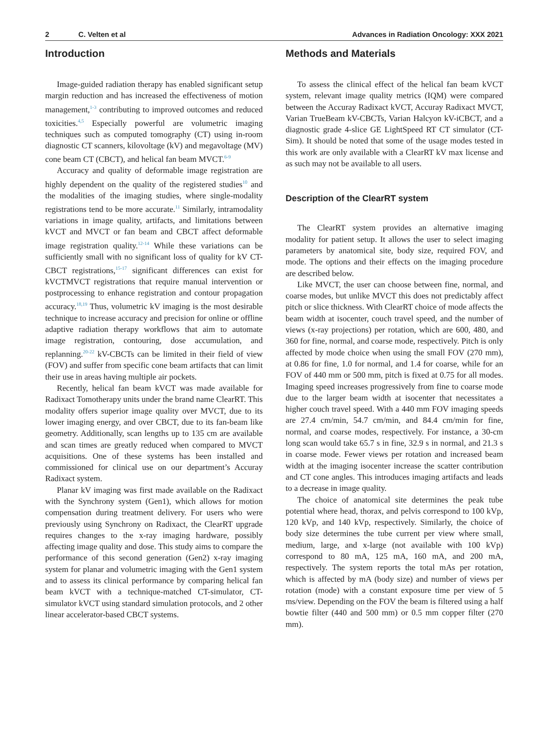2 C. Velten et al Advances in Radiation Oncology: XXX 2021
Introduction
Image-guided radiation therapy has enabled significant setup margin reduction and has increased the effectiveness of motion management,<sup>1-3</sup> contributing to improved outcomes and reduced toxicities.<sup>4,5</sup> Especially powerful are volumetric imaging techniques such as computed tomography (CT) using in-room diagnostic CT scanners, kilovoltage (kV) and megavoltage (MV) cone beam CT (CBCT), and helical fan beam MVCT.<sup>6-9</sup>
Accuracy and quality of deformable image registration are highly dependent on the quality of the registered studies<sup>10</sup> and the modalities of the imaging studies, where single-modality registrations tend to be more accurate.<sup>11</sup> Similarly, intramodality variations in image quality, artifacts, and limitations between kVCT and MVCT or fan beam and CBCT affect deformable image registration quality.<sup>12-14</sup> While these variations can be sufficiently small with no significant loss of quality for kV CT-CBCT registrations,<sup>15-17</sup> significant differences can exist for kVCTMVCT registrations that require manual intervention or postprocessing to enhance registration and contour propagation accuracy.<sup>18,19</sup> Thus, volumetric kV imaging is the most desirable technique to increase accuracy and precision for online or offline adaptive radiation therapy workflows that aim to automate image registration, contouring, dose accumulation, and replanning.<sup>20-22</sup> kV-CBCTs can be limited in their field of view (FOV) and suffer from specific cone beam artifacts that can limit their use in areas having multiple air pockets.
Recently, helical fan beam kVCT was made available for Radixact Tomotherapy units under the brand name ClearRT. This modality offers superior image quality over MVCT, due to its lower imaging energy, and over CBCT, due to its fan-beam like geometry. Additionally, scan lengths up to 135 cm are available and scan times are greatly reduced when compared to MVCT acquisitions. One of these systems has been installed and commissioned for clinical use on our department’s Accuray Radixact system.
Planar kV imaging was first made available on the Radixact with the Synchrony system (Gen1), which allows for motion compensation during treatment delivery. For users who were previously using Synchrony on Radixact, the ClearRT upgrade requires changes to the x-ray imaging hardware, possibly affecting image quality and dose. This study aims to compare the performance of this second generation (Gen2) x-ray imaging system for planar and volumetric imaging with the Gen1 system and to assess its clinical performance by comparing helical fan beam kVCT with a technique-matched CT-simulator, CT-simulator kVCT using standard simulation protocols, and 2 other linear accelerator-based CBCT systems.
Methods and Materials
To assess the clinical effect of the helical fan beam kVCT system, relevant image quality metrics (IQM) were compared between the Accuray Radixact kVCT, Accuray Radixact MVCT, Varian TrueBeam kV-CBCTs, Varian Halcyon kV-iCBCT, and a diagnostic grade 4-slice GE LightSpeed RT CT simulator (CT-Sim). It should be noted that some of the usage modes tested in this work are only available with a ClearRT kV max license and as such may not be available to all users.
Description of the ClearRT system
The ClearRT system provides an alternative imaging modality for patient setup. It allows the user to select imaging parameters by anatomical site, body size, required FOV, and mode. The options and their effects on the imaging procedure are described below.
Like MVCT, the user can choose between fine, normal, and coarse modes, but unlike MVCT this does not predictably affect pitch or slice thickness. With ClearRT choice of mode affects the beam width at isocenter, couch travel speed, and the number of views (x-ray projections) per rotation, which are 600, 480, and 360 for fine, normal, and coarse mode, respectively. Pitch is only affected by mode choice when using the small FOV (270 mm), at 0.86 for fine, 1.0 for normal, and 1.4 for coarse, while for an FOV of 440 mm or 500 mm, pitch is fixed at 0.75 for all modes. Imaging speed increases progressively from fine to coarse mode due to the larger beam width at isocenter that necessitates a higher couch travel speed. With a 440 mm FOV imaging speeds are 27.4 cm/min, 54.7 cm/min, and 84.4 cm/min for fine, normal, and coarse modes, respectively. For instance, a 30-cm long scan would take 65.7 s in fine, 32.9 s in normal, and 21.3 s in coarse mode. Fewer views per rotation and increased beam width at the imaging isocenter increase the scatter contribution and CT cone angles. This introduces imaging artifacts and leads to a decrease in image quality.
The choice of anatomical site determines the peak tube potential where head, thorax, and pelvis correspond to 100 kVp, 120 kVp, and 140 kVp, respectively. Similarly, the choice of body size determines the tube current per view where small, medium, large, and x-large (not available with 100 kVp) correspond to 80 mA, 125 mA, 160 mA, and 200 mA, respectively. The system reports the total mAs per rotation, which is affected by mA (body size) and number of views per rotation (mode) with a constant exposure time per view of 5 ms/view. Depending on the FOV the beam is filtered using a half bowtie filter (440 and 500 mm) or 0.5 mm copper filter (270 mm).